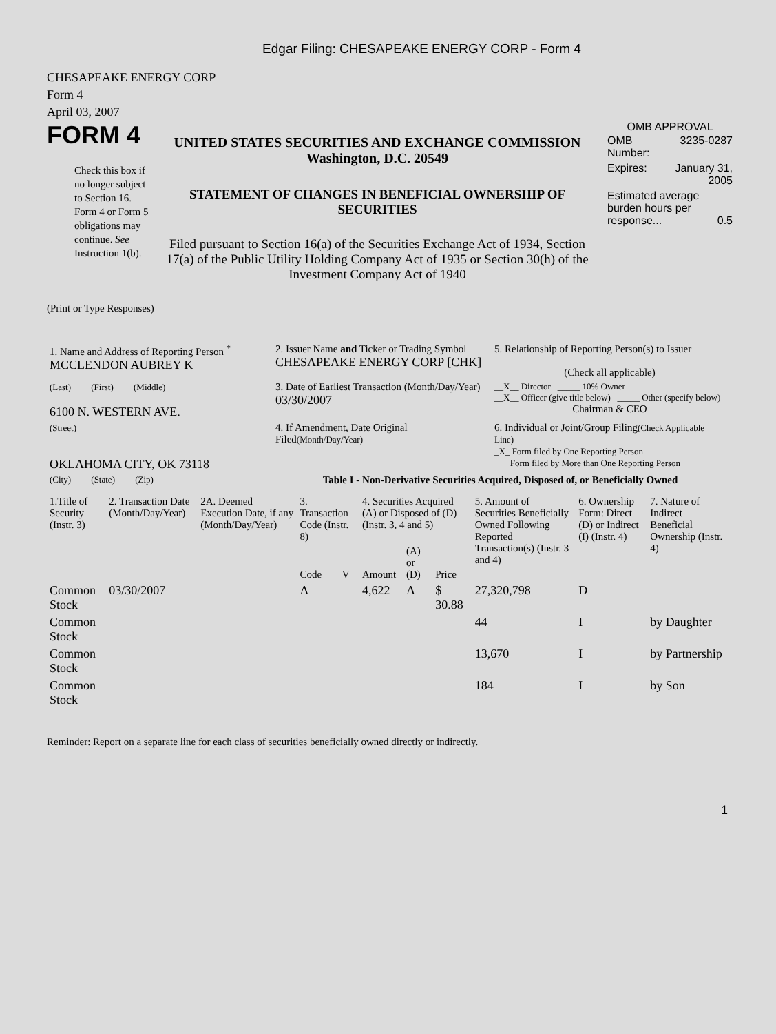Edgar Filing: CHESAPEAKE ENERGY CORP - Form 4
CHESAPEAKE ENERGY CORP
Form 4
April 03, 2007
FORM 4
Check this box if no longer subject to Section 16. Form 4 or Form 5 obligations may continue. See Instruction 1(b).
UNITED STATES SECURITIES AND EXCHANGE COMMISSION
Washington, D.C. 20549
STATEMENT OF CHANGES IN BENEFICIAL OWNERSHIP OF SECURITIES
Filed pursuant to Section 16(a) of the Securities Exchange Act of 1934, Section 17(a) of the Public Utility Holding Company Act of 1935 or Section 30(h) of the Investment Company Act of 1940
OMB APPROVAL
| OMB Number: | 3235-0287 |
| Expires: | January 31, 2005 |
| Estimated average burden hours per response... 0.5 | |
(Print or Type Responses)
| 1. Name and Address of Reporting Person <sup>*</sup> MCCLENDON AUBREY K | 2. Issuer Name and Ticker or Trading Symbol CHESAPEAKE ENERGY CORP [CHK] | 5. Relationship of Reporting Person(s) to Issuer (Check all applicable) |
| (Last) (First) (Middle) 6100 N. WESTERN AVE. | 3. Date of Earliest Transaction (Month/Day/Year) 03/30/2007 | __X__ Director _____ 10% Owner __X__ Officer (give title below) _____ Other (specify below) Chairman & CEO |
| (Street) OKLAHOMA CITY, OK 73118 | 4. If Amendment, Date Original Filed (Month/Day/Year) | 6. Individual or Joint/Group Filing (Check Applicable Line) _X_ Form filed by One Reporting Person ___ Form filed by More than One Reporting Person |
| (City) (State) (Zip) | Table I - Non-Derivative Securities Acquired, Disposed of, or Beneficially Owned | |
| 1.Title of Security (Instr. 3) | 2. Transaction Date (Month/Day/Year) | 2A. Deemed Execution Date, if any (Month/Day/Year) | 3. Transaction Code (Instr. 8) | | 4. Securities Acquired (A) or Disposed of (D) (Instr. 3, 4 and 5) | | | 5. Amount of Securities Beneficially Owned Following Reported Transaction(s) (Instr. 3 and 4) | 6. Ownership Form: Direct (D) or Indirect (I) (Instr. 4) | 7. Nature of Indirect Beneficial Ownership (Instr. 4) |
| --- | --- | --- | --- | --- | --- | --- | --- | --- | --- | --- |
| | | | Code | V | Amount | (A) or (D) | Price | | | |
| Common Stock | 03/30/2007 | | A | | 4,622 | A | $ 30.88 | 27,320,798 | D | |
| Common Stock | | | | | | | | 44 | I | by Daughter |
| Common Stock | | | | | | | | 13,670 | I | by Partnership |
| Common Stock | | | | | | | | 184 | I | by Son |
Reminder: Report on a separate line for each class of securities beneficially owned directly or indirectly.
1